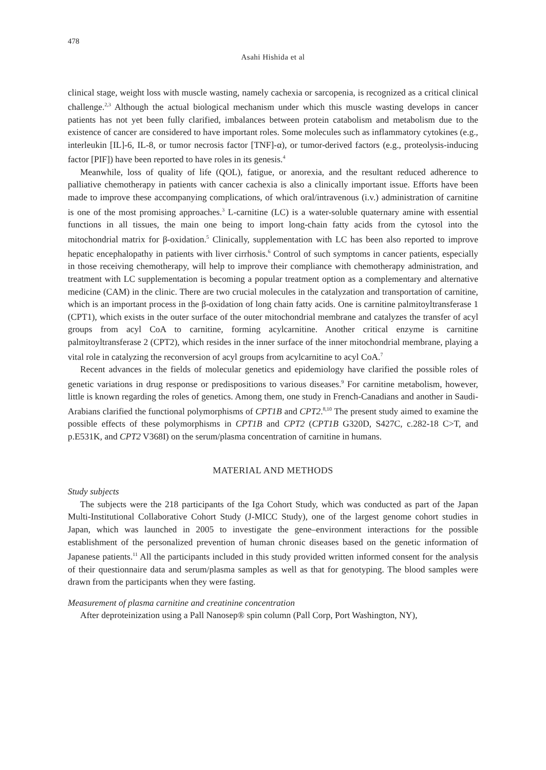478
Asahi Hishida et al
clinical stage, weight loss with muscle wasting, namely cachexia or sarcopenia, is recognized as a critical clinical challenge.<sup>2,3</sup> Although the actual biological mechanism under which this muscle wasting develops in cancer patients has not yet been fully clarified, imbalances between protein catabolism and metabolism due to the existence of cancer are considered to have important roles. Some molecules such as inflammatory cytokines (e.g., interleukin [IL]-6, IL-8, or tumor necrosis factor [TNF]-α), or tumor-derived factors (e.g., proteolysis-inducing factor [PIF]) have been reported to have roles in its genesis.<sup>4</sup>
Meanwhile, loss of quality of life (QOL), fatigue, or anorexia, and the resultant reduced adherence to palliative chemotherapy in patients with cancer cachexia is also a clinically important issue. Efforts have been made to improve these accompanying complications, of which oral/intravenous (i.v.) administration of carnitine is one of the most promising approaches.<sup>3</sup> L-carnitine (LC) is a water-soluble quaternary amine with essential functions in all tissues, the main one being to import long-chain fatty acids from the cytosol into the mitochondrial matrix for β-oxidation.<sup>5</sup> Clinically, supplementation with LC has been also reported to improve hepatic encephalopathy in patients with liver cirrhosis.<sup>6</sup> Control of such symptoms in cancer patients, especially in those receiving chemotherapy, will help to improve their compliance with chemotherapy administration, and treatment with LC supplementation is becoming a popular treatment option as a complementary and alternative medicine (CAM) in the clinic. There are two crucial molecules in the catalyzation and transportation of carnitine, which is an important process in the β-oxidation of long chain fatty acids. One is carnitine palmitoyltransferase 1 (CPT1), which exists in the outer surface of the outer mitochondrial membrane and catalyzes the transfer of acyl groups from acyl CoA to carnitine, forming acylcarnitine. Another critical enzyme is carnitine palmitoyltransferase 2 (CPT2), which resides in the inner surface of the inner mitochondrial membrane, playing a vital role in catalyzing the reconversion of acyl groups from acylcarnitine to acyl CoA.<sup>7</sup>
Recent advances in the fields of molecular genetics and epidemiology have clarified the possible roles of genetic variations in drug response or predispositions to various diseases.<sup>9</sup> For carnitine metabolism, however, little is known regarding the roles of genetics. Among them, one study in French-Canadians and another in Saudi-Arabians clarified the functional polymorphisms of CPT1B and CPT2.<sup>8,10</sup> The present study aimed to examine the possible effects of these polymorphisms in CPT1B and CPT2 (CPT1B G320D, S427C, c.282-18 C>T, and p.E531K, and CPT2 V368I) on the serum/plasma concentration of carnitine in humans.
MATERIAL AND METHODS
Study subjects
The subjects were the 218 participants of the Iga Cohort Study, which was conducted as part of the Japan Multi-Institutional Collaborative Cohort Study (J-MICC Study), one of the largest genome cohort studies in Japan, which was launched in 2005 to investigate the gene–environment interactions for the possible establishment of the personalized prevention of human chronic diseases based on the genetic information of Japanese patients.<sup>11</sup> All the participants included in this study provided written informed consent for the analysis of their questionnaire data and serum/plasma samples as well as that for genotyping. The blood samples were drawn from the participants when they were fasting.
Measurement of plasma carnitine and creatinine concentration
After deproteinization using a Pall Nanosep® spin column (Pall Corp, Port Washington, NY),